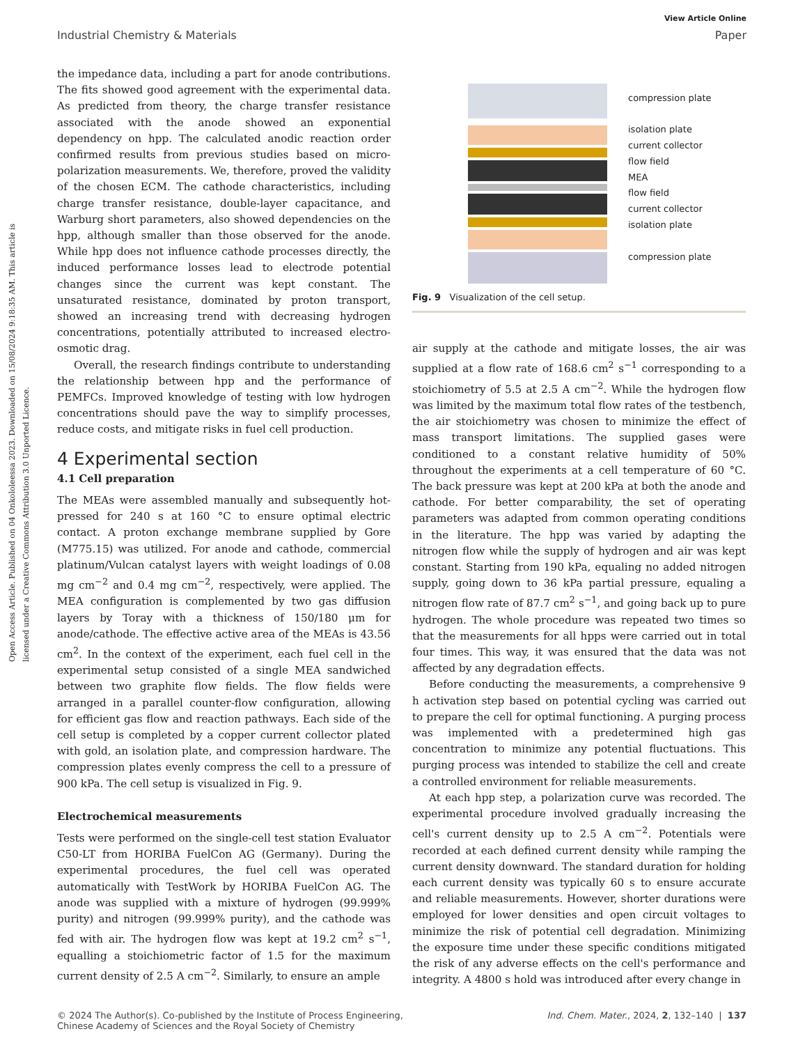Open Access Article. Published on 04 Onkololeessa 2023. Downloaded on 15/08/2024 9:18:35 AM. This article is licensed under a Creative Commons Attribution 3.0 Unported Licence.
View Article Online
Industrial Chemistry & Materials Paper
the impedance data, including a part for anode contributions. The fits showed good agreement with the experimental data. As predicted from theory, the charge transfer resistance associated with the anode showed an exponential dependency on hpp. The calculated anodic reaction order confirmed results from previous studies based on micro-polarization measurements. We, therefore, proved the validity of the chosen ECM. The cathode characteristics, including charge transfer resistance, double-layer capacitance, and Warburg short parameters, also showed dependencies on the hpp, although smaller than those observed for the anode. While hpp does not influence cathode processes directly, the induced performance losses lead to electrode potential changes since the current was kept constant. The unsaturated resistance, dominated by proton transport, showed an increasing trend with decreasing hydrogen concentrations, potentially attributed to increased electro-osmotic drag.
Overall, the research findings contribute to understanding the relationship between hpp and the performance of PEMFCs. Improved knowledge of testing with low hydrogen concentrations should pave the way to simplify processes, reduce costs, and mitigate risks in fuel cell production.
4 Experimental section
4.1 Cell preparation
The MEAs were assembled manually and subsequently hot-pressed for 240 s at 160 °C to ensure optimal electric contact. A proton exchange membrane supplied by Gore (M775.15) was utilized. For anode and cathode, commercial platinum/Vulcan catalyst layers with weight loadings of 0.08 mg cm<sup>−2</sup> and 0.4 mg cm<sup>−2</sup>, respectively, were applied. The MEA configuration is complemented by two gas diffusion layers by Toray with a thickness of 150/180 μm for anode/cathode. The effective active area of the MEAs is 43.56 cm<sup>2</sup>. In the context of the experiment, each fuel cell in the experimental setup consisted of a single MEA sandwiched between two graphite flow fields. The flow fields were arranged in a parallel counter-flow configuration, allowing for efficient gas flow and reaction pathways. Each side of the cell setup is completed by a copper current collector plated with gold, an isolation plate, and compression hardware. The compression plates evenly compress the cell to a pressure of 900 kPa. The cell setup is visualized in Fig. 9.
Electrochemical measurements
Tests were performed on the single-cell test station Evaluator C50-LT from HORIBA FuelCon AG (Germany). During the experimental procedures, the fuel cell was operated automatically with TestWork by HORIBA FuelCon AG. The anode was supplied with a mixture of hydrogen (99.999% purity) and nitrogen (99.999% purity), and the cathode was fed with air. The hydrogen flow was kept at 19.2 cm<sup>2</sup> s<sup>−1</sup>, equalling a stoichiometric factor of 1.5 for the maximum current density of 2.5 A cm<sup>−2</sup>. Similarly, to ensure an ample
compression plate
isolation plate
current collector
flow field
MEA
flow field
current collector
isolation plate
compression plate
Fig. 9 Visualization of the cell setup.
air supply at the cathode and mitigate losses, the air was supplied at a flow rate of 168.6 cm<sup>2</sup> s<sup>−1</sup> corresponding to a stoichiometry of 5.5 at 2.5 A cm<sup>−2</sup>. While the hydrogen flow was limited by the maximum total flow rates of the testbench, the air stoichiometry was chosen to minimize the effect of mass transport limitations. The supplied gases were conditioned to a constant relative humidity of 50% throughout the experiments at a cell temperature of 60 °C. The back pressure was kept at 200 kPa at both the anode and cathode. For better comparability, the set of operating parameters was adapted from common operating conditions in the literature. The hpp was varied by adapting the nitrogen flow while the supply of hydrogen and air was kept constant. Starting from 190 kPa, equaling no added nitrogen supply, going down to 36 kPa partial pressure, equaling a nitrogen flow rate of 87.7 cm<sup>2</sup> s<sup>−1</sup>, and going back up to pure hydrogen. The whole procedure was repeated two times so that the measurements for all hpps were carried out in total four times. This way, it was ensured that the data was not affected by any degradation effects.
Before conducting the measurements, a comprehensive 9 h activation step based on potential cycling was carried out to prepare the cell for optimal functioning. A purging process was implemented with a predetermined high gas concentration to minimize any potential fluctuations. This purging process was intended to stabilize the cell and create a controlled environment for reliable measurements.
At each hpp step, a polarization curve was recorded. The experimental procedure involved gradually increasing the cell's current density up to 2.5 A cm<sup>−2</sup>. Potentials were recorded at each defined current density while ramping the current density downward. The standard duration for holding each current density was typically 60 s to ensure accurate and reliable measurements. However, shorter durations were employed for lower densities and open circuit voltages to minimize the risk of potential cell degradation. Minimizing the exposure time under these specific conditions mitigated the risk of any adverse effects on the cell's performance and integrity. A 4800 s hold was introduced after every change in
© 2024 The Author(s). Co-published by the Institute of Process Engineering,
Chinese Academy of Sciences and the Royal Society of Chemistry Ind. Chem. Mater., 2024, 2, 132–140 | 137